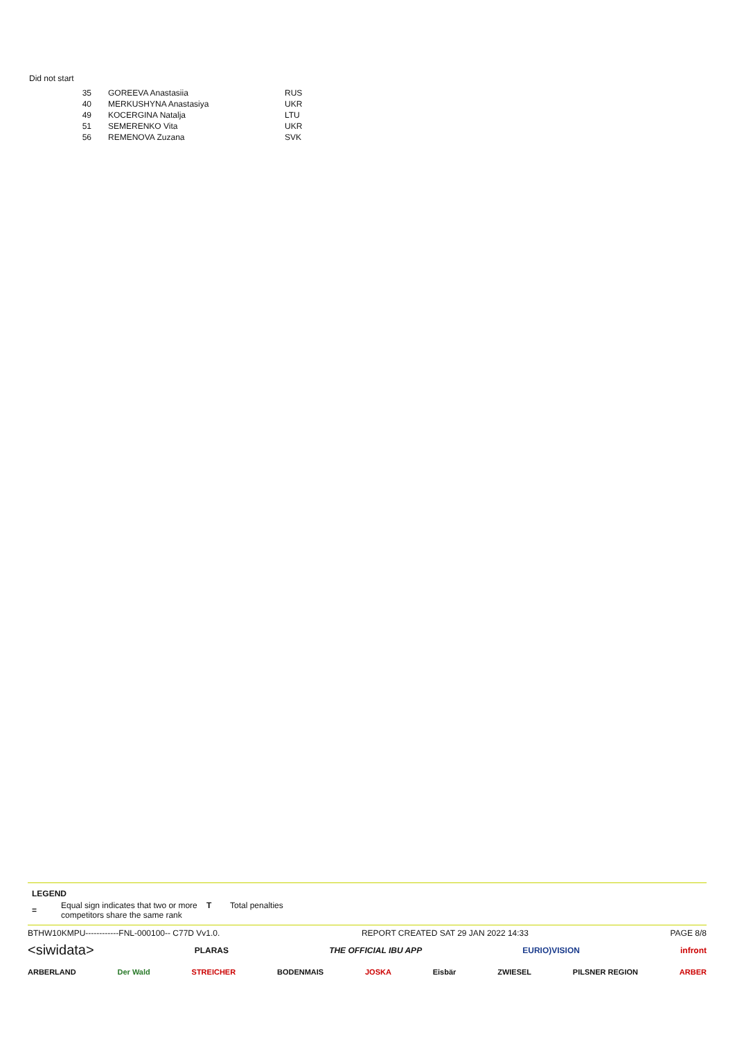Did not start
| 35 | GOREEVA Anastasiia | RUS |
| 40 | MERKUSHYNA Anastasiya | UKR |
| 49 | KOCERGINA Natalja | LTU |
| 51 | SEMERENKO Vita | UKR |
| 56 | REMENOVA Zuzana | SVK |
LEGEND
| = | Equal sign indicates that two or more competitors share the same rank | T | Total penalties |
BTHW10KMPU------------FNL-000100-- C77D Vv1.0. REPORT CREATED SAT 29 JAN 2022 14:33 PAGE 8/8
<siwidata> PLARAS THE OFFICIAL IBU APP EURIO)VISION infront
ARBERLAND Der Wald STREICHER BODENMAIS JOSKA Eisbär ZWIESEL PILSNER REGION ARBER